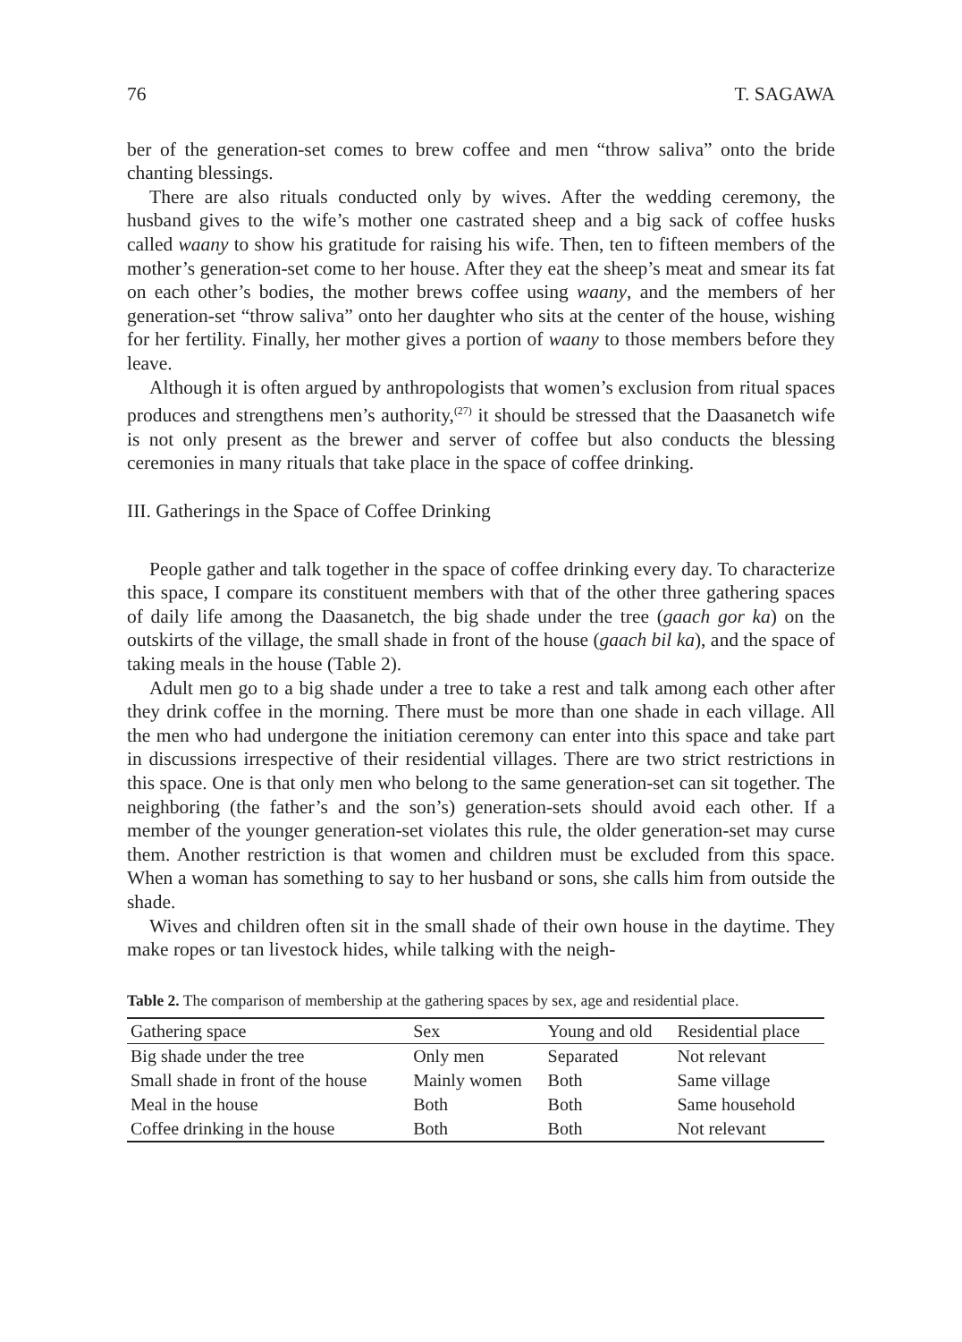76 T. SAGAWA
ber of the generation-set comes to brew coffee and men “throw saliva” onto the bride chanting blessings.
There are also rituals conducted only by wives. After the wedding ceremony, the husband gives to the wife’s mother one castrated sheep and a big sack of coffee husks called waany to show his gratitude for raising his wife. Then, ten to fifteen members of the mother’s generation-set come to her house. After they eat the sheep’s meat and smear its fat on each other’s bodies, the mother brews coffee using waany, and the members of her generation-set “throw saliva” onto her daughter who sits at the center of the house, wishing for her fertility. Finally, her mother gives a portion of waany to those members before they leave.
Although it is often argued by anthropologists that women’s exclusion from ritual spaces produces and strengthens men’s authority,<sup>(27)</sup> it should be stressed that the Daasanetch wife is not only present as the brewer and server of coffee but also conducts the blessing ceremonies in many rituals that take place in the space of coffee drinking.
III. Gatherings in the Space of Coffee Drinking
People gather and talk together in the space of coffee drinking every day. To characterize this space, I compare its constituent members with that of the other three gathering spaces of daily life among the Daasanetch, the big shade under the tree (gaach gor ka) on the outskirts of the village, the small shade in front of the house (gaach bil ka), and the space of taking meals in the house (Table 2).
Adult men go to a big shade under a tree to take a rest and talk among each other after they drink coffee in the morning. There must be more than one shade in each village. All the men who had undergone the initiation ceremony can enter into this space and take part in discussions irrespective of their residential villages. There are two strict restrictions in this space. One is that only men who belong to the same generation-set can sit together. The neighboring (the father’s and the son’s) generation-sets should avoid each other. If a member of the younger generation-set violates this rule, the older generation-set may curse them. Another restriction is that women and children must be excluded from this space. When a woman has something to say to her husband or sons, she calls him from outside the shade.
Wives and children often sit in the small shade of their own house in the daytime. They make ropes or tan livestock hides, while talking with the neigh-
Table 2. The comparison of membership at the gathering spaces by sex, age and residential place.
| Gathering space | Sex | Young and old | Residential place |
| --- | --- | --- | --- |
| Big shade under the tree | Only men | Separated | Not relevant |
| Small shade in front of the house | Mainly women | Both | Same village |
| Meal in the house | Both | Both | Same household |
| Coffee drinking in the house | Both | Both | Not relevant |